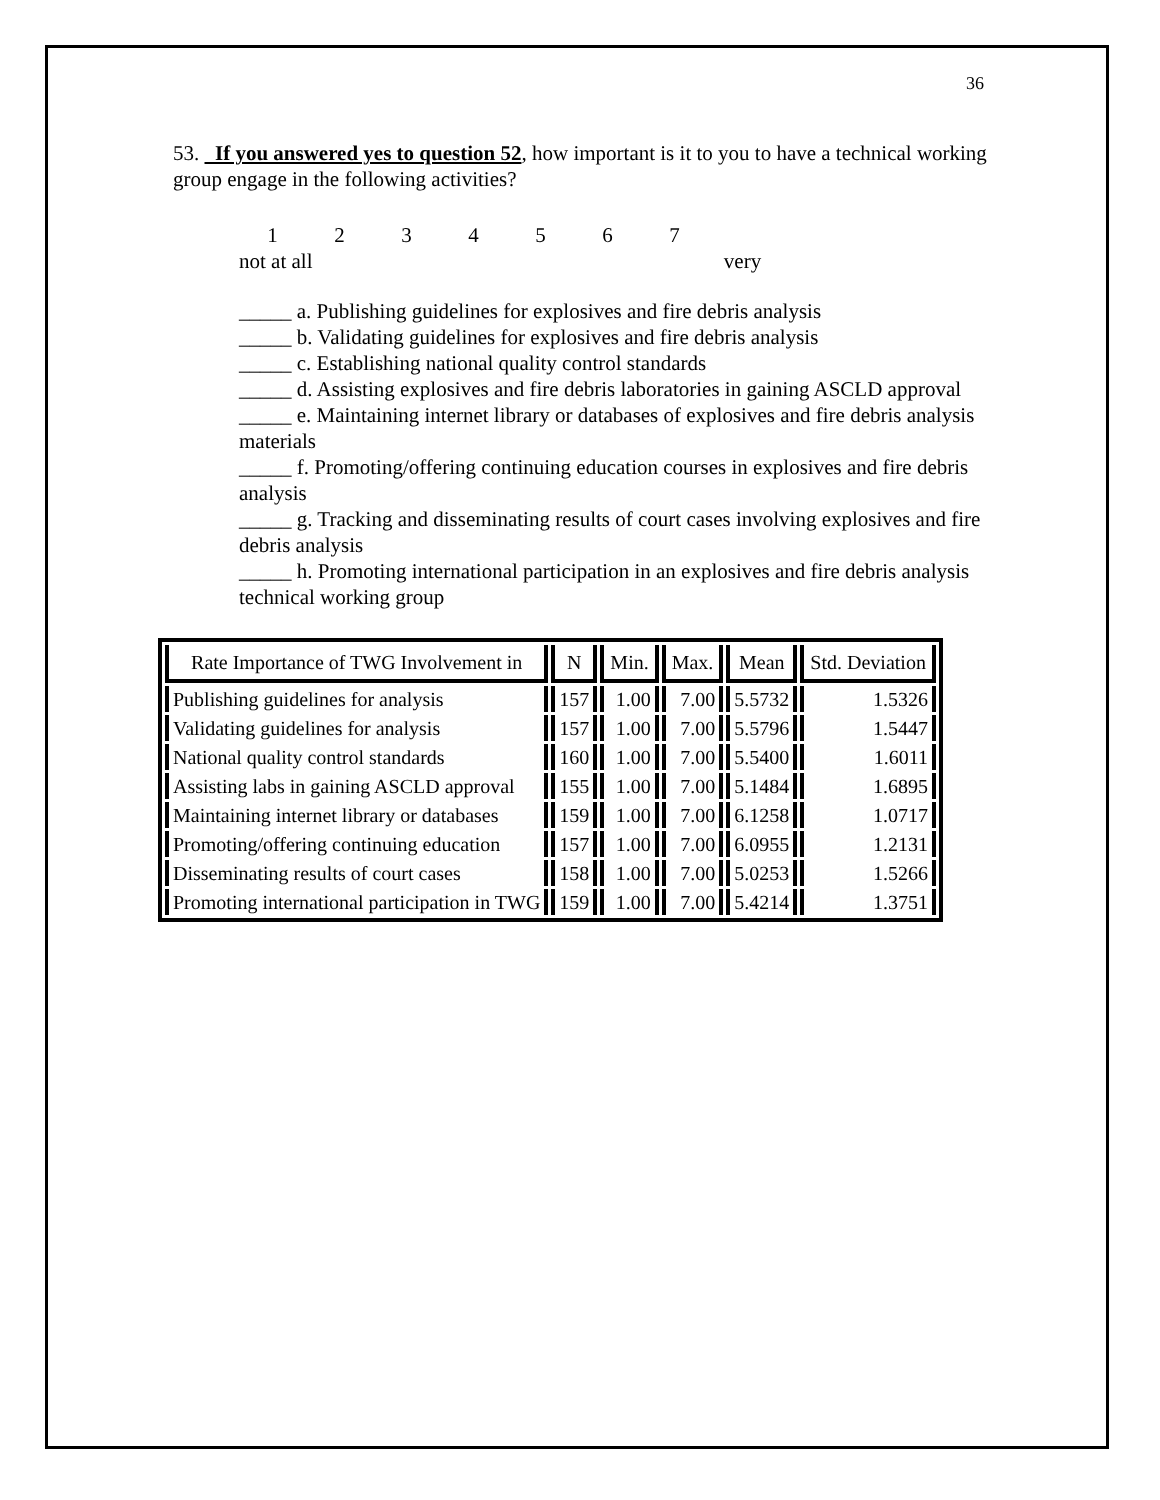36
53. If you answered yes to question 52, how important is it to you to have a technical working group engage in the following activities?
1234567
not at all very
_____ a. Publishing guidelines for explosives and fire debris analysis
_____ b. Validating guidelines for explosives and fire debris analysis
_____ c. Establishing national quality control standards
_____ d. Assisting explosives and fire debris laboratories in gaining ASCLD approval
_____ e. Maintaining internet library or databases of explosives and fire debris analysis materials
_____ f. Promoting/offering continuing education courses in explosives and fire debris analysis
_____ g. Tracking and disseminating results of court cases involving explosives and fire debris analysis
_____ h. Promoting international participation in an explosives and fire debris analysis technical working group
| Rate Importance of TWG Involvement in | N | Min. | Max. | Mean | Std. Deviation |
| --- | --- | --- | --- | --- | --- |
| Publishing guidelines for analysis | 157 | 1.00 | 7.00 | 5.5732 | 1.5326 |
| Validating guidelines for analysis | 157 | 1.00 | 7.00 | 5.5796 | 1.5447 |
| National quality control standards | 160 | 1.00 | 7.00 | 5.5400 | 1.6011 |
| Assisting labs in gaining ASCLD approval | 155 | 1.00 | 7.00 | 5.1484 | 1.6895 |
| Maintaining internet library or databases | 159 | 1.00 | 7.00 | 6.1258 | 1.0717 |
| Promoting/offering continuing education | 157 | 1.00 | 7.00 | 6.0955 | 1.2131 |
| Disseminating results of court cases | 158 | 1.00 | 7.00 | 5.0253 | 1.5266 |
| Promoting international participation in TWG | 159 | 1.00 | 7.00 | 5.4214 | 1.3751 |